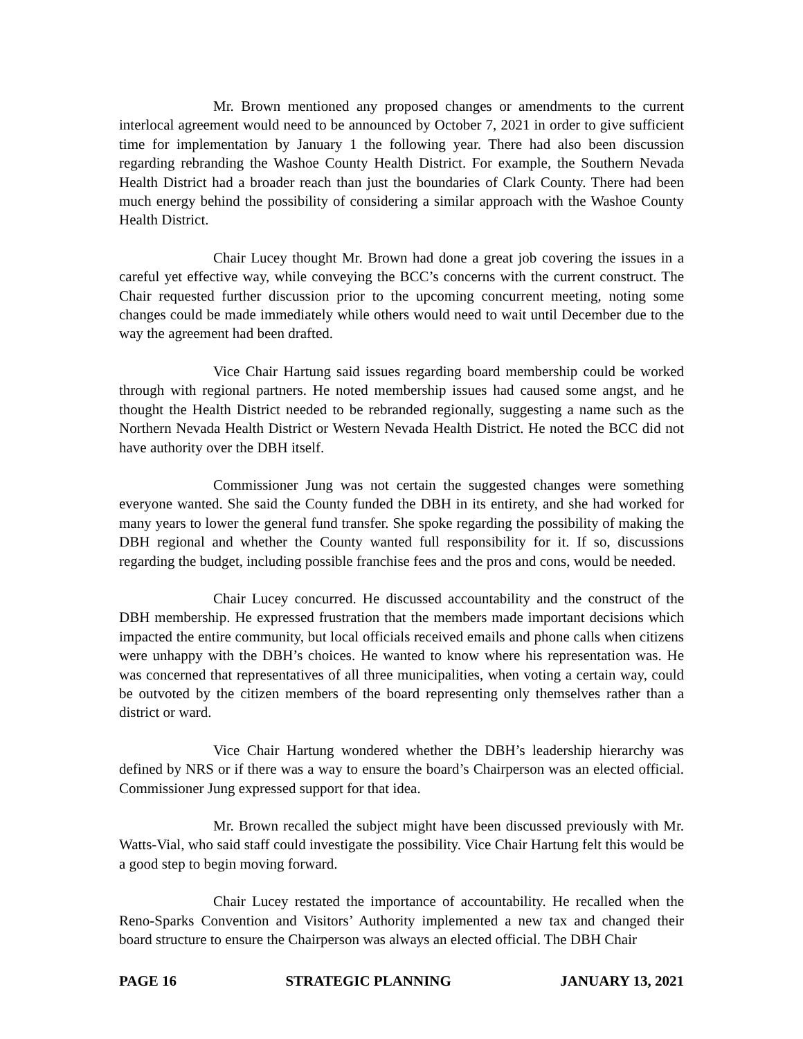Mr. Brown mentioned any proposed changes or amendments to the current interlocal agreement would need to be announced by October 7, 2021 in order to give sufficient time for implementation by January 1 the following year. There had also been discussion regarding rebranding the Washoe County Health District. For example, the Southern Nevada Health District had a broader reach than just the boundaries of Clark County. There had been much energy behind the possibility of considering a similar approach with the Washoe County Health District.
Chair Lucey thought Mr. Brown had done a great job covering the issues in a careful yet effective way, while conveying the BCC’s concerns with the current construct. The Chair requested further discussion prior to the upcoming concurrent meeting, noting some changes could be made immediately while others would need to wait until December due to the way the agreement had been drafted.
Vice Chair Hartung said issues regarding board membership could be worked through with regional partners. He noted membership issues had caused some angst, and he thought the Health District needed to be rebranded regionally, suggesting a name such as the Northern Nevada Health District or Western Nevada Health District. He noted the BCC did not have authority over the DBH itself.
Commissioner Jung was not certain the suggested changes were something everyone wanted. She said the County funded the DBH in its entirety, and she had worked for many years to lower the general fund transfer. She spoke regarding the possibility of making the DBH regional and whether the County wanted full responsibility for it. If so, discussions regarding the budget, including possible franchise fees and the pros and cons, would be needed.
Chair Lucey concurred. He discussed accountability and the construct of the DBH membership. He expressed frustration that the members made important decisions which impacted the entire community, but local officials received emails and phone calls when citizens were unhappy with the DBH’s choices. He wanted to know where his representation was. He was concerned that representatives of all three municipalities, when voting a certain way, could be outvoted by the citizen members of the board representing only themselves rather than a district or ward.
Vice Chair Hartung wondered whether the DBH’s leadership hierarchy was defined by NRS or if there was a way to ensure the board’s Chairperson was an elected official. Commissioner Jung expressed support for that idea.
Mr. Brown recalled the subject might have been discussed previously with Mr. Watts-Vial, who said staff could investigate the possibility. Vice Chair Hartung felt this would be a good step to begin moving forward.
Chair Lucey restated the importance of accountability. He recalled when the Reno-Sparks Convention and Visitors’ Authority implemented a new tax and changed their board structure to ensure the Chairperson was always an elected official. The DBH Chair
PAGE 16 STRATEGIC PLANNING JANUARY 13, 2021